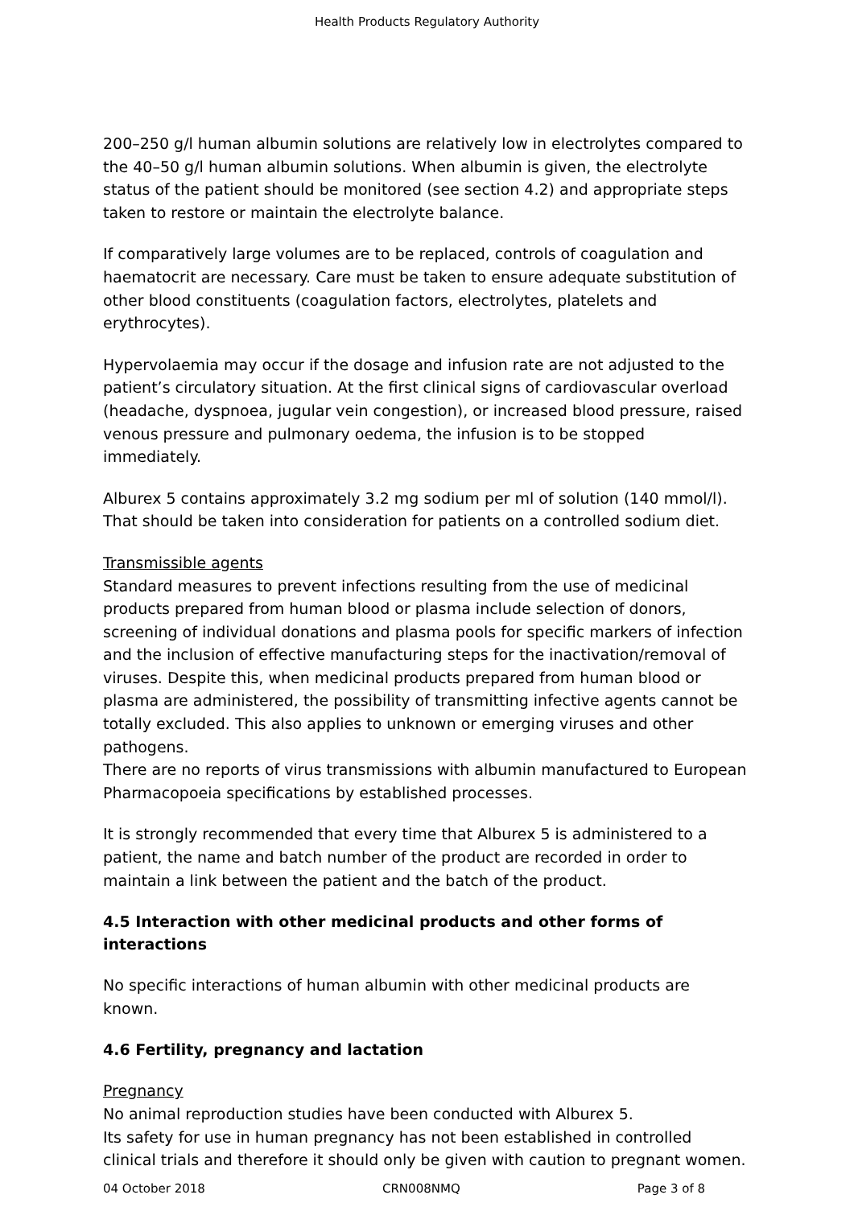Health Products Regulatory Authority
200–250 g/l human albumin solutions are relatively low in electrolytes compared to the 40–50 g/l human albumin solutions. When albumin is given, the electrolyte status of the patient should be monitored (see section 4.2) and appropriate steps taken to restore or maintain the electrolyte balance.
If comparatively large volumes are to be replaced, controls of coagulation and haematocrit are necessary. Care must be taken to ensure adequate substitution of other blood constituents (coagulation factors, electrolytes, platelets and erythrocytes).
Hypervolaemia may occur if the dosage and infusion rate are not adjusted to the patient’s circulatory situation. At the first clinical signs of cardiovascular overload (headache, dyspnoea, jugular vein congestion), or increased blood pressure, raised venous pressure and pulmonary oedema, the infusion is to be stopped immediately.
Alburex 5 contains approximately 3.2 mg sodium per ml of solution (140 mmol/l). That should be taken into consideration for patients on a controlled sodium diet.
Transmissible agents
Standard measures to prevent infections resulting from the use of medicinal products prepared from human blood or plasma include selection of donors, screening of individual donations and plasma pools for specific markers of infection and the inclusion of effective manufacturing steps for the inactivation/removal of viruses. Despite this, when medicinal products prepared from human blood or plasma are administered, the possibility of transmitting infective agents cannot be totally excluded. This also applies to unknown or emerging viruses and other pathogens.
There are no reports of virus transmissions with albumin manufactured to European Pharmacopoeia specifications by established processes.
It is strongly recommended that every time that Alburex 5 is administered to a patient, the name and batch number of the product are recorded in order to maintain a link between the patient and the batch of the product.
4.5 Interaction with other medicinal products and other forms of interactions
No specific interactions of human albumin with other medicinal products are known.
4.6 Fertility, pregnancy and lactation
Pregnancy
No animal reproduction studies have been conducted with Alburex 5.
Its safety for use in human pregnancy has not been established in controlled clinical trials and therefore it should only be given with caution to pregnant women.
04 October 2018 CRN008NMQ Page 3 of 8